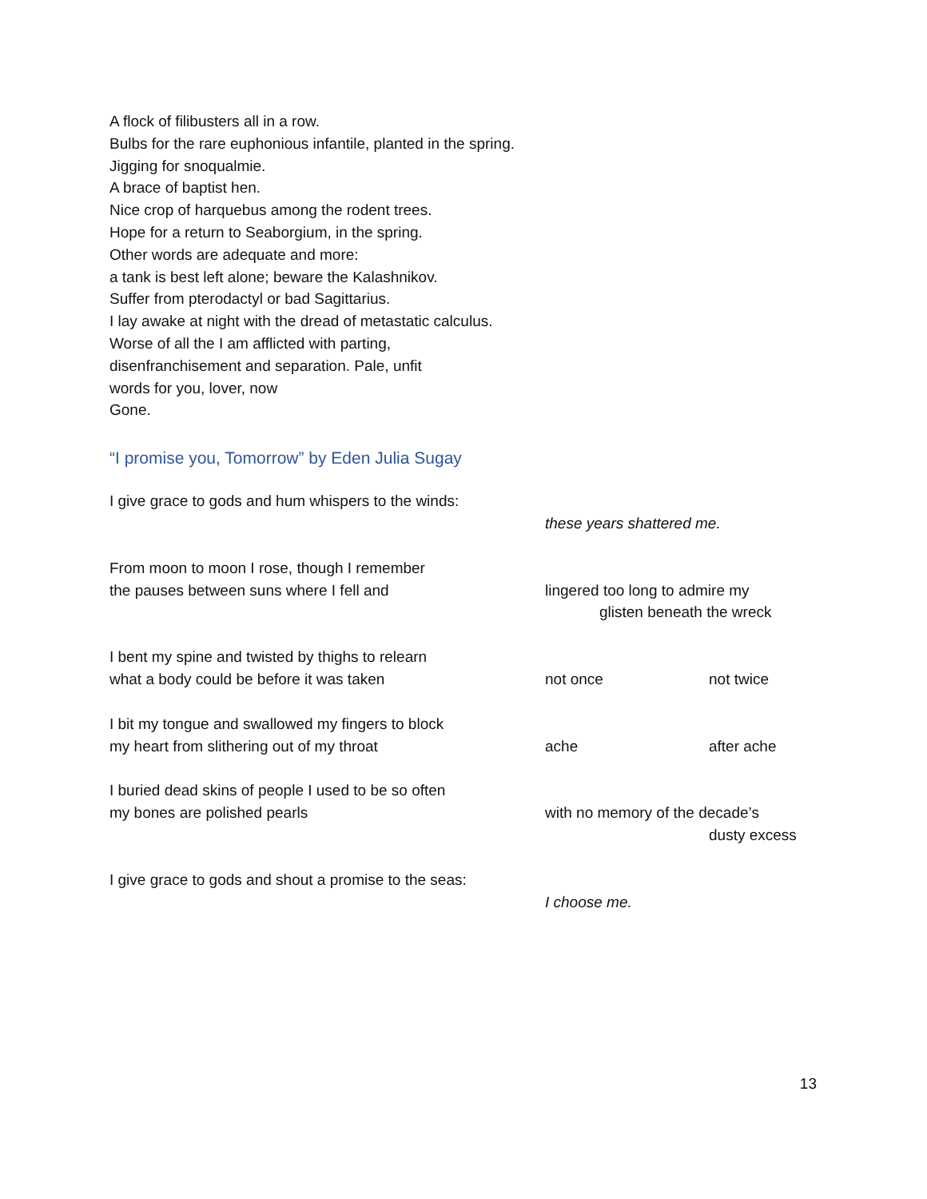A flock of filibusters all in a row.
Bulbs for the rare euphonious infantile, planted in the spring.
Jigging for snoqualmie.
A brace of baptist hen.
Nice crop of harquebus among the rodent trees.
Hope for a return to Seaborgium, in the spring.
Other words are adequate and more:
a tank is best left alone; beware the Kalashnikov.
Suffer from pterodactyl or bad Sagittarius.
I lay awake at night with the dread of metastatic calculus.
Worse of all the I am afflicted with parting,
disenfranchisement and separation. Pale, unfit
words for you, lover, now
Gone.
“I promise you, Tomorrow” by Eden Julia Sugay
I give grace to gods and hum whispers to the winds:
these years shattered me.
From moon to moon I rose, though I remember
the pauses between suns where I fell and lingered too long to admire my
glisten beneath the wreck
I bent my spine and twisted by thighs to relearn
what a body could be before it was taken not once not twice
I bit my tongue and swallowed my fingers to block
my heart from slithering out of my throat ache after ache
I buried dead skins of people I used to be so often
my bones are polished pearls with no memory of the decade’s
dusty excess
I give grace to gods and shout a promise to the seas:
I choose me.
13